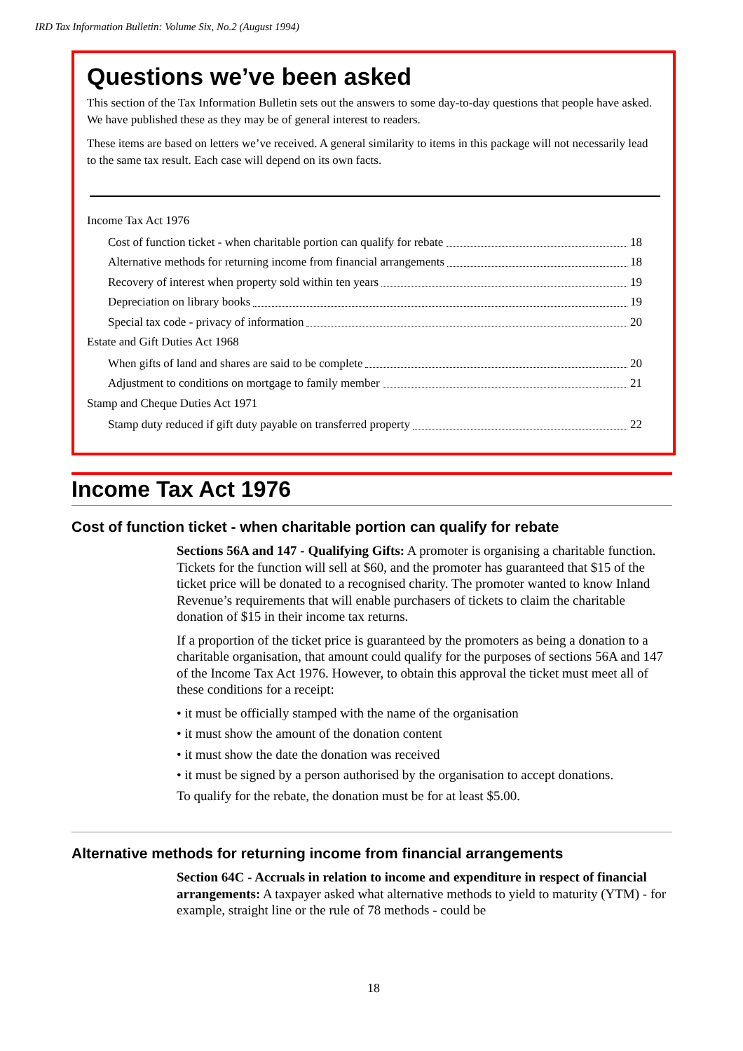IRD Tax Information Bulletin: Volume Six, No.2 (August 1994)
Questions we’ve been asked
This section of the Tax Information Bulletin sets out the answers to some day-to-day questions that people have asked. We have published these as they may be of general interest to readers.
These items are based on letters we’ve received. A general similarity to items in this package will not necessarily lead to the same tax result. Each case will depend on its own facts.
Income Tax Act 1976
Cost of function ticket - when charitable portion can qualify for rebate 18
Alternative methods for returning income from financial arrangements 18
Recovery of interest when property sold within ten years 19
Depreciation on library books 19
Special tax code - privacy of information 20
Estate and Gift Duties Act 1968
When gifts of land and shares are said to be complete 20
Adjustment to conditions on mortgage to family member 21
Stamp and Cheque Duties Act 1971
Stamp duty reduced if gift duty payable on transferred property 22
Income Tax Act 1976
Cost of function ticket - when charitable portion can qualify for rebate
Sections 56A and 147 - Qualifying Gifts: A promoter is organising a charitable function. Tickets for the function will sell at $60, and the promoter has guaranteed that $15 of the ticket price will be donated to a recognised charity. The promoter wanted to know Inland Revenue’s requirements that will enable purchasers of tickets to claim the charitable donation of $15 in their income tax returns.
If a proportion of the ticket price is guaranteed by the promoters as being a donation to a charitable organisation, that amount could qualify for the purposes of sections 56A and 147 of the Income Tax Act 1976. However, to obtain this approval the ticket must meet all of these conditions for a receipt:
• it must be officially stamped with the name of the organisation
• it must show the amount of the donation content
• it must show the date the donation was received
• it must be signed by a person authorised by the organisation to accept donations.
To qualify for the rebate, the donation must be for at least $5.00.
Alternative methods for returning income from financial arrangements
Section 64C - Accruals in relation to income and expenditure in respect of financial arrangements: A taxpayer asked what alternative methods to yield to maturity (YTM) - for example, straight line or the rule of 78 methods - could be
18